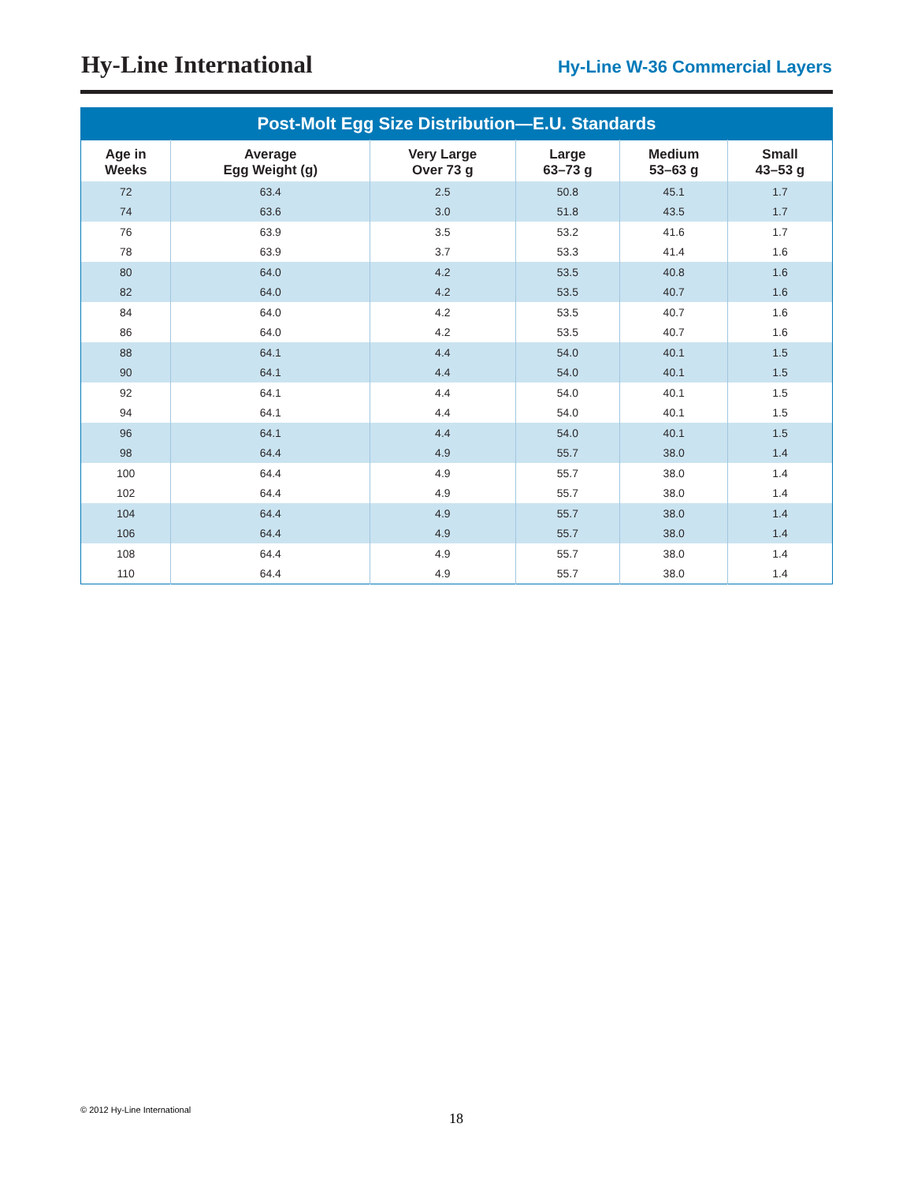Hy-Line International
Hy-Line W-36 Commercial Layers
Post-Molt Egg Size Distribution—E.U. Standards
| Age in Weeks | Average Egg Weight (g) | Very Large Over 73 g | Large 63–73 g | Medium 53–63 g | Small 43–53 g |
| --- | --- | --- | --- | --- | --- |
| 72 | 63.4 | 2.5 | 50.8 | 45.1 | 1.7 |
| 74 | 63.6 | 3.0 | 51.8 | 43.5 | 1.7 |
| 76 | 63.9 | 3.5 | 53.2 | 41.6 | 1.7 |
| 78 | 63.9 | 3.7 | 53.3 | 41.4 | 1.6 |
| 80 | 64.0 | 4.2 | 53.5 | 40.8 | 1.6 |
| 82 | 64.0 | 4.2 | 53.5 | 40.7 | 1.6 |
| 84 | 64.0 | 4.2 | 53.5 | 40.7 | 1.6 |
| 86 | 64.0 | 4.2 | 53.5 | 40.7 | 1.6 |
| 88 | 64.1 | 4.4 | 54.0 | 40.1 | 1.5 |
| 90 | 64.1 | 4.4 | 54.0 | 40.1 | 1.5 |
| 92 | 64.1 | 4.4 | 54.0 | 40.1 | 1.5 |
| 94 | 64.1 | 4.4 | 54.0 | 40.1 | 1.5 |
| 96 | 64.1 | 4.4 | 54.0 | 40.1 | 1.5 |
| 98 | 64.4 | 4.9 | 55.7 | 38.0 | 1.4 |
| 100 | 64.4 | 4.9 | 55.7 | 38.0 | 1.4 |
| 102 | 64.4 | 4.9 | 55.7 | 38.0 | 1.4 |
| 104 | 64.4 | 4.9 | 55.7 | 38.0 | 1.4 |
| 106 | 64.4 | 4.9 | 55.7 | 38.0 | 1.4 |
| 108 | 64.4 | 4.9 | 55.7 | 38.0 | 1.4 |
| 110 | 64.4 | 4.9 | 55.7 | 38.0 | 1.4 |
© 2012 Hy-Line International
18